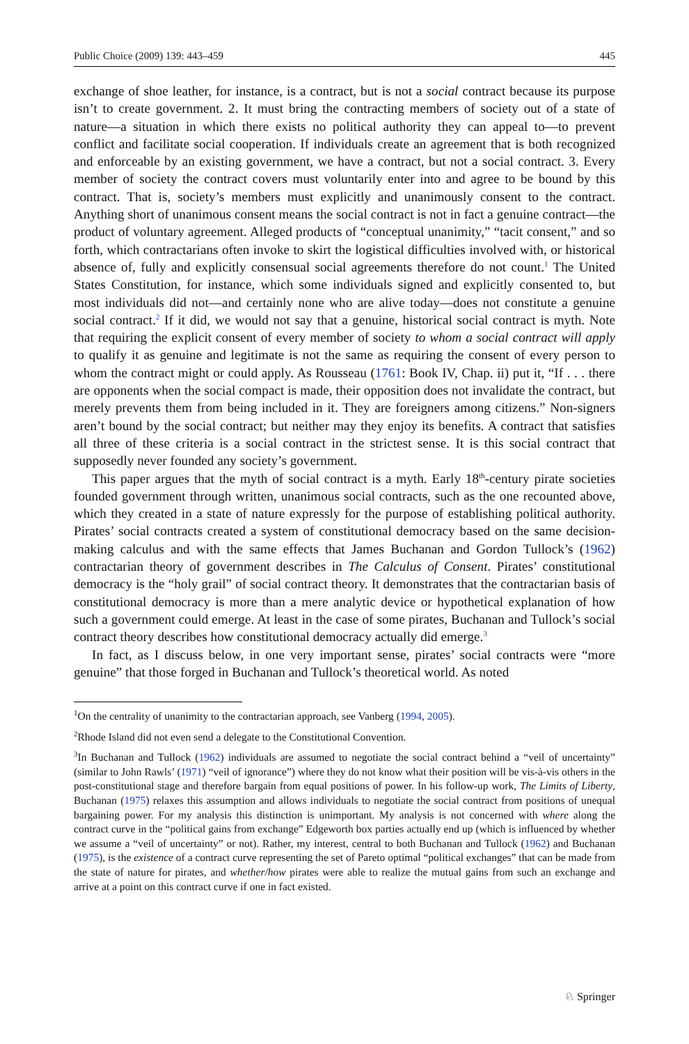Public Choice (2009) 139: 443–459 445
exchange of shoe leather, for instance, is a contract, but is not a social contract because its purpose isn’t to create government. 2. It must bring the contracting members of society out of a state of nature—a situation in which there exists no political authority they can appeal to—to prevent conflict and facilitate social cooperation. If individuals create an agreement that is both recognized and enforceable by an existing government, we have a contract, but not a social contract. 3. Every member of society the contract covers must voluntarily enter into and agree to be bound by this contract. That is, society’s members must explicitly and unanimously consent to the contract. Anything short of unanimous consent means the social contract is not in fact a genuine contract—the product of voluntary agreement. Alleged products of “conceptual unanimity,” “tacit consent,” and so forth, which contractarians often invoke to skirt the logistical difficulties involved with, or historical absence of, fully and explicitly consensual social agreements therefore do not count.<sup>1</sup> The United States Constitution, for instance, which some individuals signed and explicitly consented to, but most individuals did not—and certainly none who are alive today—does not constitute a genuine social contract.<sup>2</sup> If it did, we would not say that a genuine, historical social contract is myth. Note that requiring the explicit consent of every member of society to whom a social contract will apply to qualify it as genuine and legitimate is not the same as requiring the consent of every person to whom the contract might or could apply. As Rousseau (1761: Book IV, Chap. ii) put it, “If . . . there are opponents when the social compact is made, their opposition does not invalidate the contract, but merely prevents them from being included in it. They are foreigners among citizens.” Non-signers aren’t bound by the social contract; but neither may they enjoy its benefits. A contract that satisfies all three of these criteria is a social contract in the strictest sense. It is this social contract that supposedly never founded any society’s government.
This paper argues that the myth of social contract is a myth. Early 18<sup>th</sup>-century pirate societies founded government through written, unanimous social contracts, such as the one recounted above, which they created in a state of nature expressly for the purpose of establishing political authority. Pirates’ social contracts created a system of constitutional democracy based on the same decision-making calculus and with the same effects that James Buchanan and Gordon Tullock’s (1962) contractarian theory of government describes in The Calculus of Consent. Pirates’ constitutional democracy is the “holy grail” of social contract theory. It demonstrates that the contractarian basis of constitutional democracy is more than a mere analytic device or hypothetical explanation of how such a government could emerge. At least in the case of some pirates, Buchanan and Tullock’s social contract theory describes how constitutional democracy actually did emerge.<sup>3</sup>
In fact, as I discuss below, in one very important sense, pirates’ social contracts were “more genuine” that those forged in Buchanan and Tullock’s theoretical world. As noted
<sup>1</sup> On the centrality of unanimity to the contractarian approach, see Vanberg (1994, 2005).
<sup>2</sup> Rhode Island did not even send a delegate to the Constitutional Convention.
<sup>3</sup> In Buchanan and Tullock (1962) individuals are assumed to negotiate the social contract behind a “veil of uncertainty” (similar to John Rawls’ (1971) “veil of ignorance”) where they do not know what their position will be vis-à-vis others in the post-constitutional stage and therefore bargain from equal positions of power. In his follow-up work, The Limits of Liberty, Buchanan (1975) relaxes this assumption and allows individuals to negotiate the social contract from positions of unequal bargaining power. For my analysis this distinction is unimportant. My analysis is not concerned with where along the contract curve in the “political gains from exchange” Edgeworth box parties actually end up (which is influenced by whether we assume a “veil of uncertainty” or not). Rather, my interest, central to both Buchanan and Tullock (1962) and Buchanan (1975), is the existence of a contract curve representing the set of Pareto optimal “political exchanges” that can be made from the state of nature for pirates, and whether/how pirates were able to realize the mutual gains from such an exchange and arrive at a point on this contract curve if one in fact existed.
♘ Springer